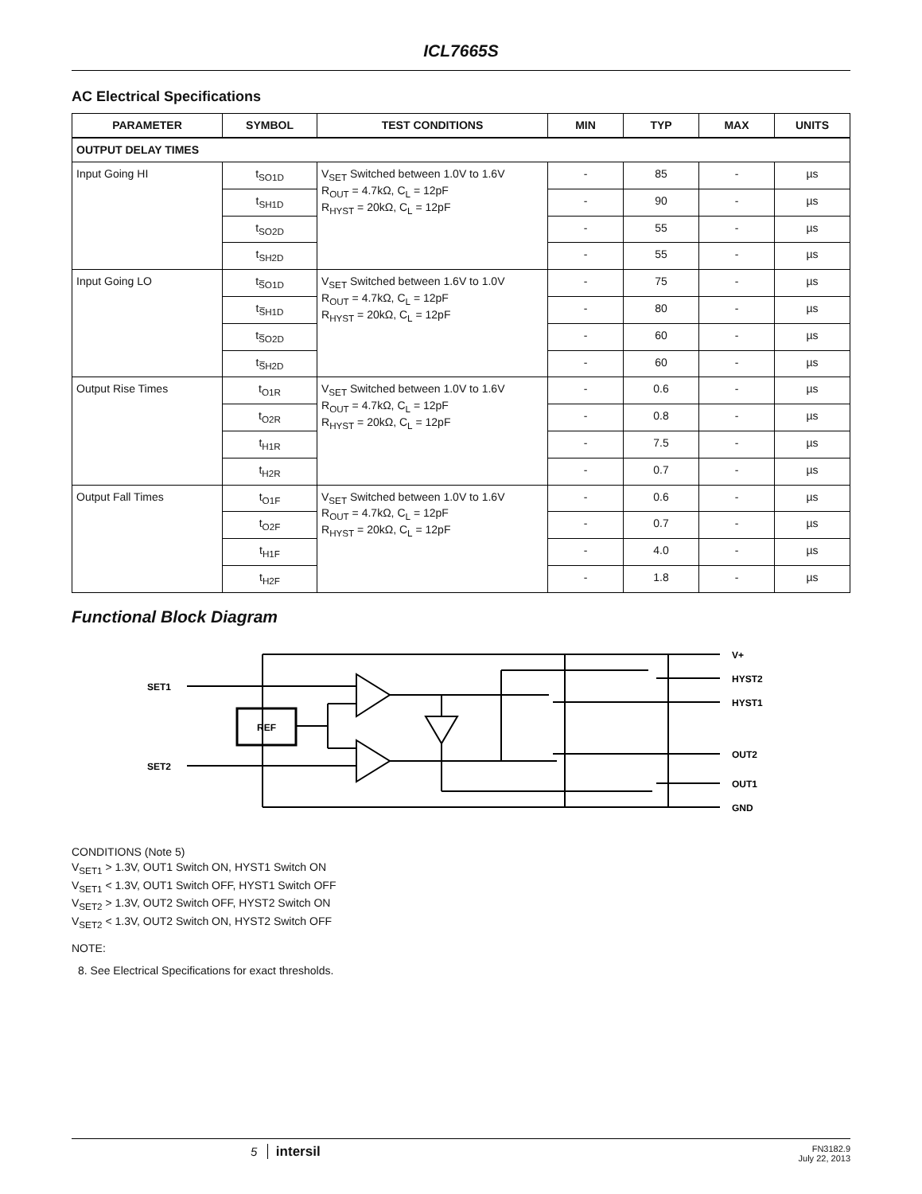ICL7665S
AC Electrical Specifications
| PARAMETER | SYMBOL | TEST CONDITIONS | MIN | TYP | MAX | UNITS |
| --- | --- | --- | --- | --- | --- | --- |
| OUTPUT DELAY TIMES | | | | | | |
| Input Going HI | t<sub>SO1D</sub> | V<sub>SET</sub> Switched between 1.0V to 1.6V R<sub>OUT</sub> = 4.7kΩ, C<sub>L</sub> = 12pF R<sub>HYST</sub> = 20kΩ, C<sub>L</sub> = 12pF | - | 85 | - | µs |
| | t<sub>SH1D</sub> | | - | 90 | - | µs |
| | t<sub>SO2D</sub> | | - | 55 | - | µs |
| | t<sub>SH2D</sub> | | - | 55 | - | µs |
| Input Going LO | t<sub>S̅O1D</sub> | V<sub>SET</sub> Switched between 1.6V to 1.0V R<sub>OUT</sub> = 4.7kΩ, C<sub>L</sub> = 12pF R<sub>HYST</sub> = 20kΩ, C<sub>L</sub> = 12pF | - | 75 | - | µs |
| | t<sub>S̅H1D</sub> | | - | 80 | - | µs |
| | t<sub>S̅O2D</sub> | | - | 60 | - | µs |
| | t<sub>S̅H2D</sub> | | - | 60 | - | µs |
| Output Rise Times | t<sub>O1R</sub> | V<sub>SET</sub> Switched between 1.0V to 1.6V R<sub>OUT</sub> = 4.7kΩ, C<sub>L</sub> = 12pF R<sub>HYST</sub> = 20kΩ, C<sub>L</sub> = 12pF | - | 0.6 | - | µs |
| | t<sub>O2R</sub> | | - | 0.8 | - | µs |
| | t<sub>H1R</sub> | | - | 7.5 | - | µs |
| | t<sub>H2R</sub> | | - | 0.7 | - | µs |
| Output Fall Times | t<sub>O1F</sub> | V<sub>SET</sub> Switched between 1.0V to 1.6V R<sub>OUT</sub> = 4.7kΩ, C<sub>L</sub> = 12pF R<sub>HYST</sub> = 20kΩ, C<sub>L</sub> = 12pF | - | 0.6 | - | µs |
| | t<sub>O2F</sub> | | - | 0.7 | - | µs |
| | t<sub>H1F</sub> | | - | 4.0 | - | µs |
| | t<sub>H2F</sub> | | - | 1.8 | - | µs |
Functional Block Diagram
REF
V+
HYST2
HYST1
OUT2
OUT1
GND
SET1
SET2
CONDITIONS (Note 5)
V<sub>SET1</sub> > 1.3V, OUT1 Switch ON, HYST1 Switch ON
V<sub>SET1</sub> < 1.3V, OUT1 Switch OFF, HYST1 Switch OFF
V<sub>SET2</sub> > 1.3V, OUT2 Switch OFF, HYST2 Switch ON
V<sub>SET2</sub> < 1.3V, OUT2 Switch ON, HYST2 Switch OFF
NOTE:
8. See Electrical Specifications for exact thresholds.
5 intersil FN3182.9
July 22, 2013